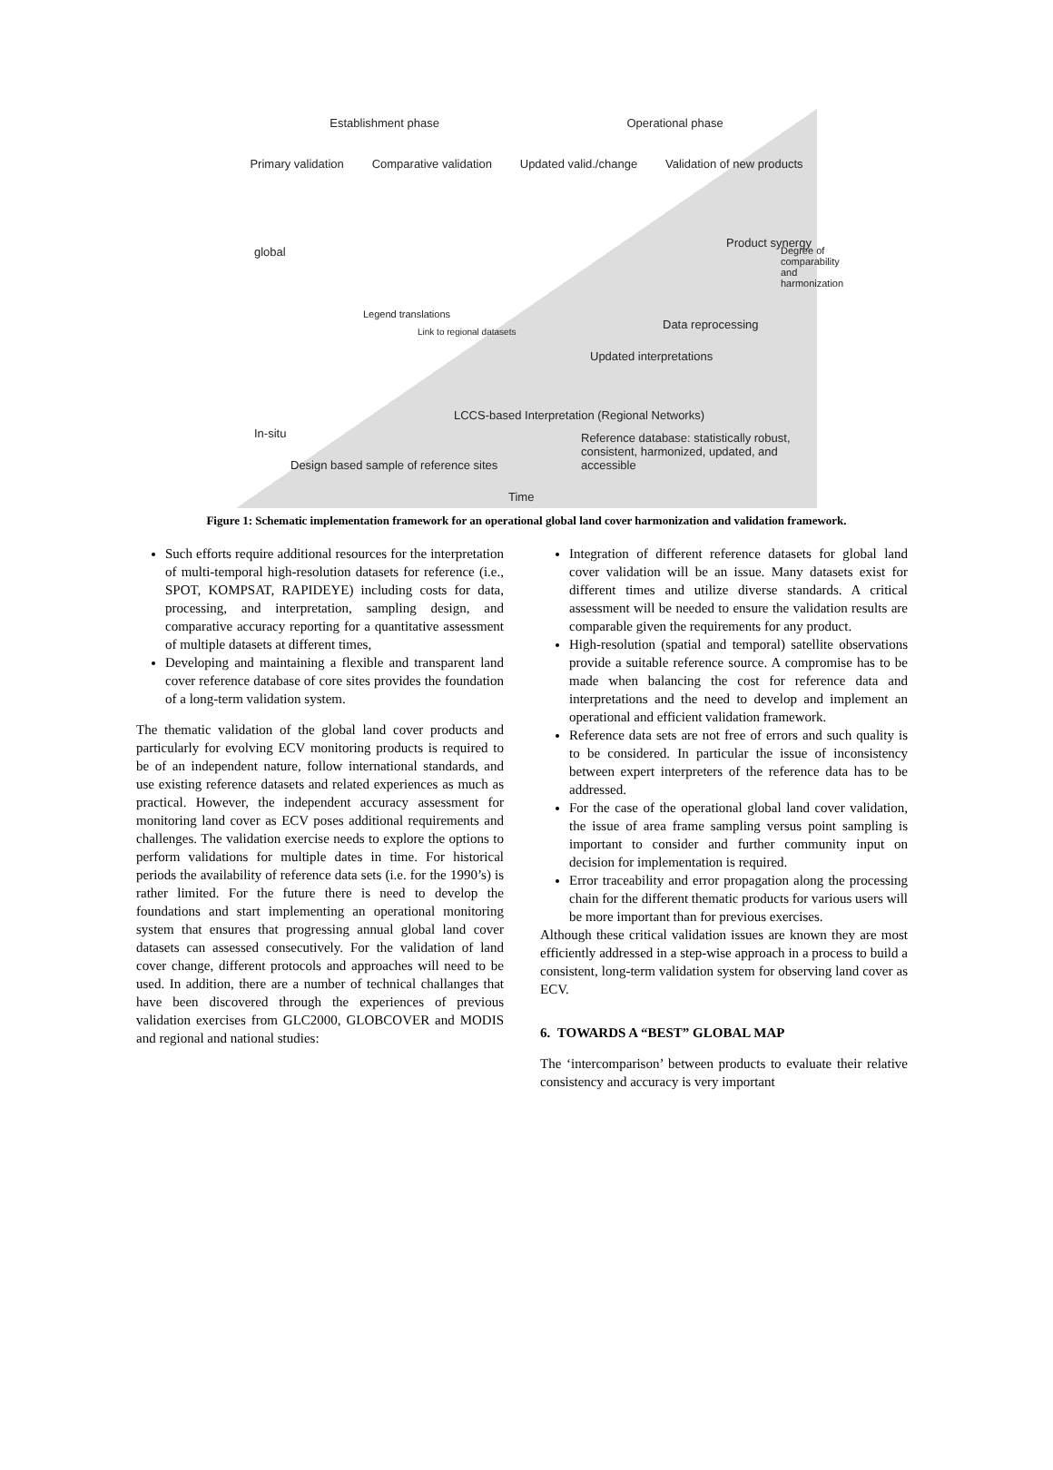Establishment phase Operational phase
Primary validation Comparative validation Updated valid./change Validation of new products
Product synergy
Data reprocessing
Link to regional datasets
Updated interpretations
global
In-situ
Legend translations
LCCS-based Interpretation (Regional Networks)
Reference database: statistically robust, consistent, harmonized, updated, and accessible
Design based sample of reference sites
Degree of comparability and harmonization
Time
Figure 1: Schematic implementation framework for an operational global land cover harmonization and validation framework.
Such efforts require additional resources for the interpretation of multi-temporal high-resolution datasets for reference (i.e., SPOT, KOMPSAT, RAPIDEYE) including costs for data, processing, and interpretation, sampling design, and comparative accuracy reporting for a quantitative assessment of multiple datasets at different times,
Developing and maintaining a flexible and transparent land cover reference database of core sites provides the foundation of a long-term validation system.
The thematic validation of the global land cover products and particularly for evolving ECV monitoring products is required to be of an independent nature, follow international standards, and use existing reference datasets and related experiences as much as practical. However, the independent accuracy assessment for monitoring land cover as ECV poses additional requirements and challenges. The validation exercise needs to explore the options to perform validations for multiple dates in time. For historical periods the availability of reference data sets (i.e. for the 1990’s) is rather limited. For the future there is need to develop the foundations and start implementing an operational monitoring system that ensures that progressing annual global land cover datasets can assessed consecutively. For the validation of land cover change, different protocols and approaches will need to be used. In addition, there are a number of technical challanges that have been discovered through the experiences of previous validation exercises from GLC2000, GLOBCOVER and MODIS and regional and national studies:
Integration of different reference datasets for global land cover validation will be an issue. Many datasets exist for different times and utilize diverse standards. A critical assessment will be needed to ensure the validation results are comparable given the requirements for any product.
High-resolution (spatial and temporal) satellite observations provide a suitable reference source. A compromise has to be made when balancing the cost for reference data and interpretations and the need to develop and implement an operational and efficient validation framework.
Reference data sets are not free of errors and such quality is to be considered. In particular the issue of inconsistency between expert interpreters of the reference data has to be addressed.
For the case of the operational global land cover validation, the issue of area frame sampling versus point sampling is important to consider and further community input on decision for implementation is required.
Error traceability and error propagation along the processing chain for the different thematic products for various users will be more important than for previous exercises.
Although these critical validation issues are known they are most efficiently addressed in a step-wise approach in a process to build a consistent, long-term validation system for observing land cover as ECV.
6. TOWARDS A “BEST” GLOBAL MAP
The ‘intercomparison’ between products to evaluate their relative consistency and accuracy is very important